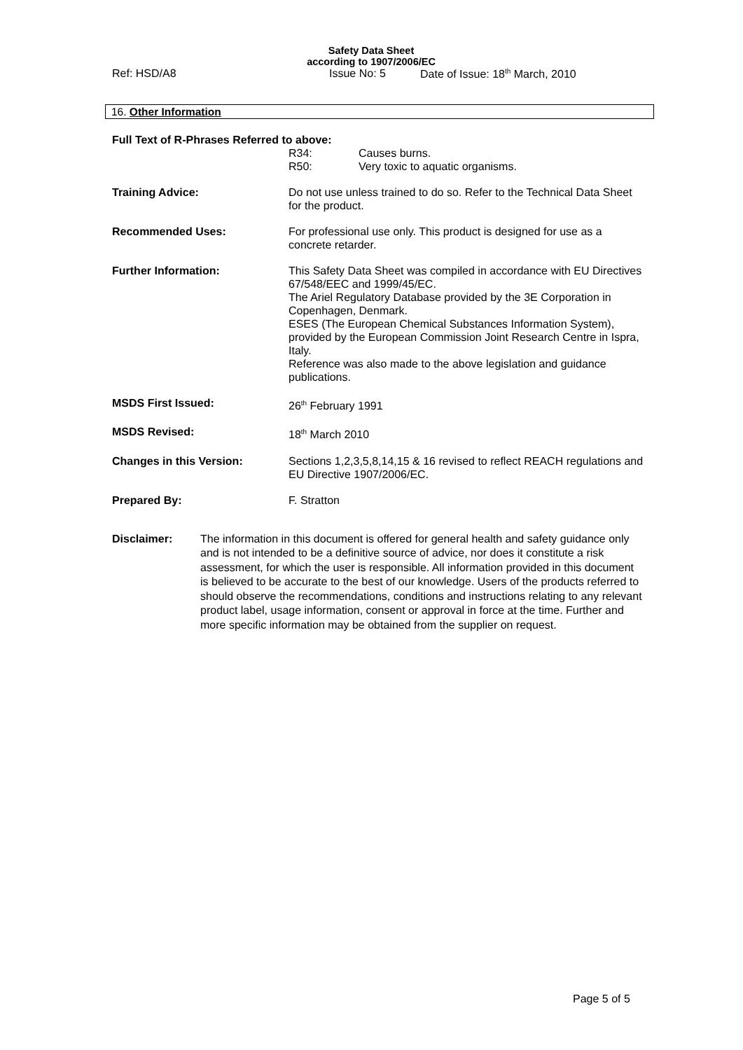Safety Data Sheet
according to 1907/2006/EC
Ref: HSD/A8 Issue No: 5 Date of Issue: 18<sup>th</sup> March, 2010
16. Other Information
Full Text of R-Phrases Referred to above:
R34: Causes burns.
R50: Very toxic to aquatic organisms.
Training Advice: Do not use unless trained to do so. Refer to the Technical Data Sheet for the product.
Recommended Uses: For professional use only. This product is designed for use as a concrete retarder.
Further Information: This Safety Data Sheet was compiled in accordance with EU Directives 67/548/EEC and 1999/45/EC.
The Ariel Regulatory Database provided by the 3E Corporation in Copenhagen, Denmark.
ESES (The European Chemical Substances Information System), provided by the European Commission Joint Research Centre in Ispra, Italy.
Reference was also made to the above legislation and guidance publications.
MSDS First Issued: 26<sup>th</sup> February 1991
MSDS Revised: 18<sup>th</sup> March 2010
Changes in this Version: Sections 1,2,3,5,8,14,15 & 16 revised to reflect REACH regulations and EU Directive 1907/2006/EC.
Prepared By: F. Stratton
Disclaimer: The information in this document is offered for general health and safety guidance only and is not intended to be a definitive source of advice, nor does it constitute a risk assessment, for which the user is responsible. All information provided in this document is believed to be accurate to the best of our knowledge. Users of the products referred to should observe the recommendations, conditions and instructions relating to any relevant product label, usage information, consent or approval in force at the time. Further and more specific information may be obtained from the supplier on request.
Page 5 of 5